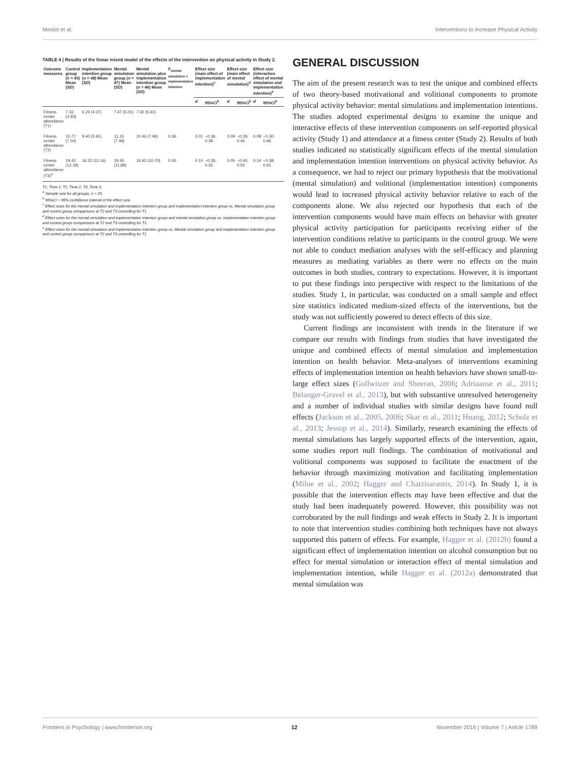Meslot et al. Interventions to Increase Physical Activity
TABLE 4 | Results of the linear mixed model of the effects of the intervention on physical activity in Study 2.
| Outcome measures | Control group ( n = 43) Mean ( SD ) | Implementation intention group ( n = 48) Mean ( SD ) | Mental simulation group ( n = 47) Mean ( SD ) | Mental simulation plus implementation intention group ( n = 46) Mean ( SD ) | F<sub>mental simulation × implementation intention</sub> | Effect size (main effect of implementation intention)<sup>c</sup> | | Effect size (main effect of mental simulation)<sup>d</sup> | | Effect size (interaction effect of mental simulation and implementation intention)<sup>e</sup> | |
| --- | --- | --- | --- | --- | --- | --- | --- | --- | --- | --- | --- |
| | | | | | | d | 95%CI<sup>b</sup> | d | 95%CI<sup>b</sup> | d | 95%CI<sup>b</sup> |
| Fitness center attendance (T1) | 7.33 (4.93) | 6.23 (4.37) | 7.47 (5.01) | 7.30 (5.62) | | | | | | | |
| Fitness center attendance (T2) | 10.77 (7.04) | 9.40 (5.91) | 11.15 (7.48) | 10.46 (7.96) | 0.36 | 0.01 | −0.36; 0.39 | 0.09 | −0.29; 0.46 | 0.08 | −0.30; 0.46 |
| Fitness center attendance (T3)<sup>a</sup> | 19.42 (12.18) | 16.22 (11.16) | 19.45 (11.89) | 16.92 (10.70) | 0.06 | 0.10 | −0.35; 0.55 | 0.05 | −0.40; 0.50 | 0.14 | −0.38; 0.65 |
T1, Time 1; T2, Time 2; T3, Time 3.
<sup>a</sup> Sample size for all groups, n = 20.
<sup>b</sup> 95%CI = 95% confidence interval of the effect size.
<sup>c</sup> Effect sizes for the mental simulation and implementation intention group and implementation intention group vs. Mental simulation group and control group comparisons at T2 and T3 controlling for T1.
<sup>d</sup> Effect sizes for the mental simulation and implementation intention group and mental simulation group vs. Implementation intention group and control group comparisons at T2 and T3 controlling for T1.
<sup>e</sup> Effect sizes for the mental simulation and implementation intention group vs. Mental simulation group and implementation intention group and control group comparisons at T2 and T3 controlling for T1.
GENERAL DISCUSSION
The aim of the present research was to test the unique and combined effects of two theory-based motivational and volitional components to promote physical activity behavior: mental simulations and implementation intentions. The studies adopted experimental designs to examine the unique and interactive effects of these intervention components on self-reported physical activity (Study 1) and attendance at a fitness center (Study 2). Results of both studies indicated no statistically significant effects of the mental simulation and implementation intention interventions on physical activity behavior. As a consequence, we had to reject our primary hypothesis that the motivational (mental simulation) and volitional (implementation intention) components would lead to increased physical activity behavior relative to each of the components alone. We also rejected our hypothesis that each of the intervention components would have main effects on behavior with greater physical activity participation for participants receiving either of the intervention conditions relative to participants in the control group. We were not able to conduct mediation analyses with the self-efficacy and planning measures as mediating variables as there were no effects on the main outcomes in both studies, contrary to expectations. However, it is important to put these findings into perspective with respect to the limitations of the studies. Study 1, in particular, was conducted on a small sample and effect size statistics indicated medium-sized effects of the interventions, but the study was not sufficiently powered to detect effects of this size.
Current findings are inconsistent with trends in the literature if we compare our results with findings from studies that have investigated the unique and combined effects of mental simulation and implementation intention on health behavior. Meta-analyses of interventions examining effects of implementation intention on health behaviors have shown small-to-large effect sizes (Gollwitzer and Sheeran, 2006; Adriaanse et al., 2011; Bélanger-Gravel et al., 2013), but with substantive unresolved heterogeneity and a number of individual studies with similar designs have found null effects (Jackson et al., 2005, 2006; Skar et al., 2011; Huang, 2012; Scholz et al., 2013; Jessop et al., 2014). Similarly, research examining the effects of mental simulations has largely supported effects of the intervention, again, some studies report null findings. The combination of motivational and volitional components was supposed to facilitate the enactment of the behavior through maximizing motivation and facilitating implementation (Milne et al., 2002; Hagger and Chatzisarantis, 2014). In Study 1, it is possible that the intervention effects may have been effective and that the study had been inadequately powered. However, this possibility was not corroborated by the null findings and weak effects in Study 2. It is important to note that intervention studies combining both techniques have not always supported this pattern of effects. For example, Hagger et al. (2012b) found a significant effect of implementation intention on alcohol consumption but no effect for mental simulation or interaction effect of mental simulation and implementation intention, while Hagger et al. (2012a) demonstrated that mental simulation was
Frontiers in Psychology | www.frontiersin.org 12 November 2016 | Volume 7 | Article 1789